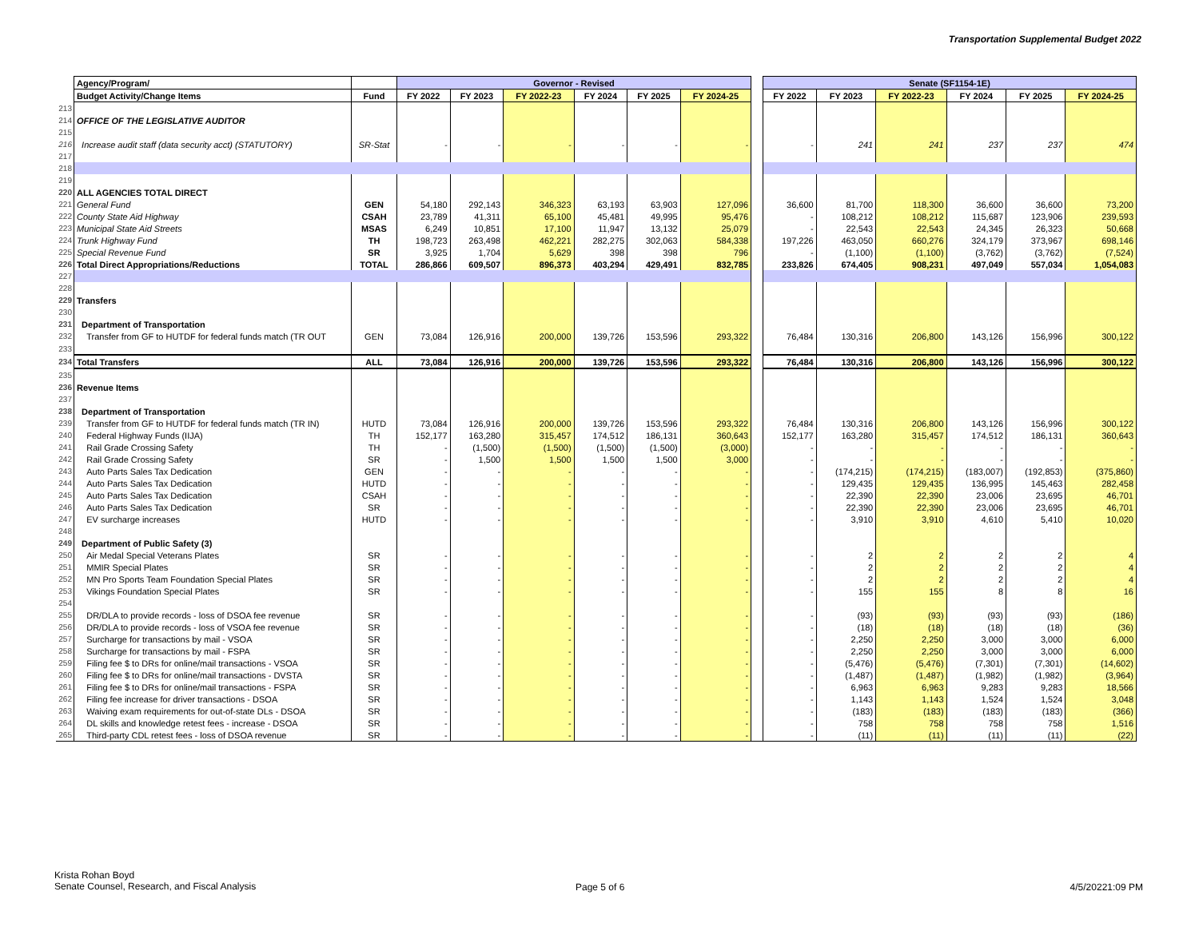Transportation Supplemental Budget 2022
| | Agency/Program/ | | Governor - Revised | | | | | | | Senate (SF1154-1E) | | | | | |
| --- | --- | --- | --- | --- | --- | --- | --- | --- | --- | --- | --- | --- | --- | --- | --- |
| | Budget Activity/Change Items | Fund | FY 2022 | FY 2023 | FY 2022-23 | FY 2024 | FY 2025 | FY 2024-25 | | FY 2022 | FY 2023 | FY 2022-23 | FY 2024 | FY 2025 | FY 2024-25 |
| 213 | | | | | | | | | | | | | | | |
| 214 | OFFICE OF THE LEGISLATIVE AUDITOR | | | | | | | | | | | | | | |
| 215 | | | | | | | | | | | | | | | |
| 216 | Increase audit staff (data security acct) (STATUTORY) | SR-Stat | - | - | - | - | - | - | | - | 241 | 241 | 237 | 237 | 474 |
| 217 | | | | | | | | | | | | | | | |
| 218 | | | | | | | | | | | | | | | |
| 219 | | | | | | | | | | | | | | | |
| 220 | ALL AGENCIES TOTAL DIRECT | | | | | | | | | | | | | | |
| 221 | General Fund | GEN | 54,180 | 292,143 | 346,323 | 63,193 | 63,903 | 127,096 | | 36,600 | 81,700 | 118,300 | 36,600 | 36,600 | 73,200 |
| 222 | County State Aid Highway | CSAH | 23,789 | 41,311 | 65,100 | 45,481 | 49,995 | 95,476 | | - | 108,212 | 108,212 | 115,687 | 123,906 | 239,593 |
| 223 | Municipal State Aid Streets | MSAS | 6,249 | 10,851 | 17,100 | 11,947 | 13,132 | 25,079 | | - | 22,543 | 22,543 | 24,345 | 26,323 | 50,668 |
| 224 | Trunk Highway Fund | TH | 198,723 | 263,498 | 462,221 | 282,275 | 302,063 | 584,338 | | 197,226 | 463,050 | 660,276 | 324,179 | 373,967 | 698,146 |
| 225 | Special Revenue Fund | SR | 3,925 | 1,704 | 5,629 | 398 | 398 | 796 | | - | (1,100) | (1,100) | (3,762) | (3,762) | (7,524) |
| 226 | Total Direct Appropriations/Reductions | TOTAL | 286,866 | 609,507 | 896,373 | 403,294 | 429,491 | 832,785 | | 233,826 | 674,405 | 908,231 | 497,049 | 557,034 | 1,054,083 |
| 227 | | | | | | | | | | | | | | | |
| 228 | | | | | | | | | | | | | | | |
| 229 | Transfers | | | | | | | | | | | | | | |
| 230 | | | | | | | | | | | | | | | |
| 231 | Department of Transportation | | | | | | | | | | | | | | |
| 232 | Transfer from GF to HUTDF for federal funds match (TR OUT | GEN | 73,084 | 126,916 | 200,000 | 139,726 | 153,596 | 293,322 | | 76,484 | 130,316 | 206,800 | 143,126 | 156,996 | 300,122 |
| 233 | | | | | | | | | | | | | | | |
| 234 | Total Transfers | ALL | 73,084 | 126,916 | 200,000 | 139,726 | 153,596 | 293,322 | | 76,484 | 130,316 | 206,800 | 143,126 | 156,996 | 300,122 |
| 235 | | | | | | | | | | | | | | | |
| 236 | Revenue Items | | | | | | | | | | | | | | |
| 237 | | | | | | | | | | | | | | | |
| 238 | Department of Transportation | | | | | | | | | | | | | | |
| 239 | Transfer from GF to HUTDF for federal funds match (TR IN) | HUTD | 73,084 | 126,916 | 200,000 | 139,726 | 153,596 | 293,322 | | 76,484 | 130,316 | 206,800 | 143,126 | 156,996 | 300,122 |
| 240 | Federal Highway Funds (IIJA) | TH | 152,177 | 163,280 | 315,457 | 174,512 | 186,131 | 360,643 | | 152,177 | 163,280 | 315,457 | 174,512 | 186,131 | 360,643 |
| 241 | Rail Grade Crossing Safety | TH | - | (1,500) | (1,500) | (1,500) | (1,500) | (3,000) | | - | - | - | - | - | - |
| 242 | Rail Grade Crossing Safety | SR | - | 1,500 | 1,500 | 1,500 | 1,500 | 3,000 | | - | - | - | - | - | - |
| 243 | Auto Parts Sales Tax Dedication | GEN | - | - | - | - | - | - | | - | (174,215) | (174,215) | (183,007) | (192,853) | (375,860) |
| 244 | Auto Parts Sales Tax Dedication | HUTD | - | - | - | - | - | - | | - | 129,435 | 129,435 | 136,995 | 145,463 | 282,458 |
| 245 | Auto Parts Sales Tax Dedication | CSAH | - | - | - | - | - | - | | - | 22,390 | 22,390 | 23,006 | 23,695 | 46,701 |
| 246 | Auto Parts Sales Tax Dedication | SR | - | - | - | - | - | - | | - | 22,390 | 22,390 | 23,006 | 23,695 | 46,701 |
| 247 | EV surcharge increases | HUTD | - | - | - | - | - | - | | - | 3,910 | 3,910 | 4,610 | 5,410 | 10,020 |
| 248 | | | | | | | | | | | | | | | |
| 249 | Department of Public Safety (3) | | | | | | | | | | | | | | |
| 250 | Air Medal Special Veterans Plates | SR | - | - | - | - | - | - | | - | 2 | 2 | 2 | 2 | 4 |
| 251 | MMIR Special Plates | SR | - | - | - | - | - | - | | - | 2 | 2 | 2 | 2 | 4 |
| 252 | MN Pro Sports Team Foundation Special Plates | SR | - | - | - | - | - | - | | - | 2 | 2 | 2 | 2 | 4 |
| 253 | Vikings Foundation Special Plates | SR | - | - | - | - | - | - | | - | 155 | 155 | 8 | 8 | 16 |
| 254 | | | | | | | | | | | | | | | |
| 255 | DR/DLA to provide records - loss of DSOA fee revenue | SR | - | - | - | - | - | - | | - | (93) | (93) | (93) | (93) | (186) |
| 256 | DR/DLA to provide records - loss of VSOA fee revenue | SR | - | - | - | - | - | - | | - | (18) | (18) | (18) | (18) | (36) |
| 257 | Surcharge for transactions by mail - VSOA | SR | - | - | - | - | - | - | | - | 2,250 | 2,250 | 3,000 | 3,000 | 6,000 |
| 258 | Surcharge for transactions by mail - FSPA | SR | - | - | - | - | - | - | | - | 2,250 | 2,250 | 3,000 | 3,000 | 6,000 |
| 259 | Filing fee $ to DRs for online/mail transactions - VSOA | SR | - | - | - | - | - | - | | - | (5,476) | (5,476) | (7,301) | (7,301) | (14,602) |
| 260 | Filing fee $ to DRs for online/mail transactions - DVSTA | SR | - | - | - | - | - | - | | - | (1,487) | (1,487) | (1,982) | (1,982) | (3,964) |
| 261 | Filing fee $ to DRs for online/mail transactions - FSPA | SR | - | - | - | - | - | - | | - | 6,963 | 6,963 | 9,283 | 9,283 | 18,566 |
| 262 | Filing fee increase for driver transactions - DSOA | SR | - | - | - | - | - | - | | - | 1,143 | 1,143 | 1,524 | 1,524 | 3,048 |
| 263 | Waiving exam requirements for out-of-state DLs - DSOA | SR | - | - | - | - | - | - | | - | (183) | (183) | (183) | (183) | (366) |
| 264 | DL skills and knowledge retest fees - increase - DSOA | SR | - | - | - | - | - | - | | - | 758 | 758 | 758 | 758 | 1,516 |
| 265 | Third-party CDL retest fees - loss of DSOA revenue | SR | - | - | - | - | - | - | | - | (11) | (11) | (11) | (11) | (22) |
Krista Rohan Boyd
Senate Counsel, Research, and Fiscal Analysis
Page 5 of 6 4/5/20221:09 PM